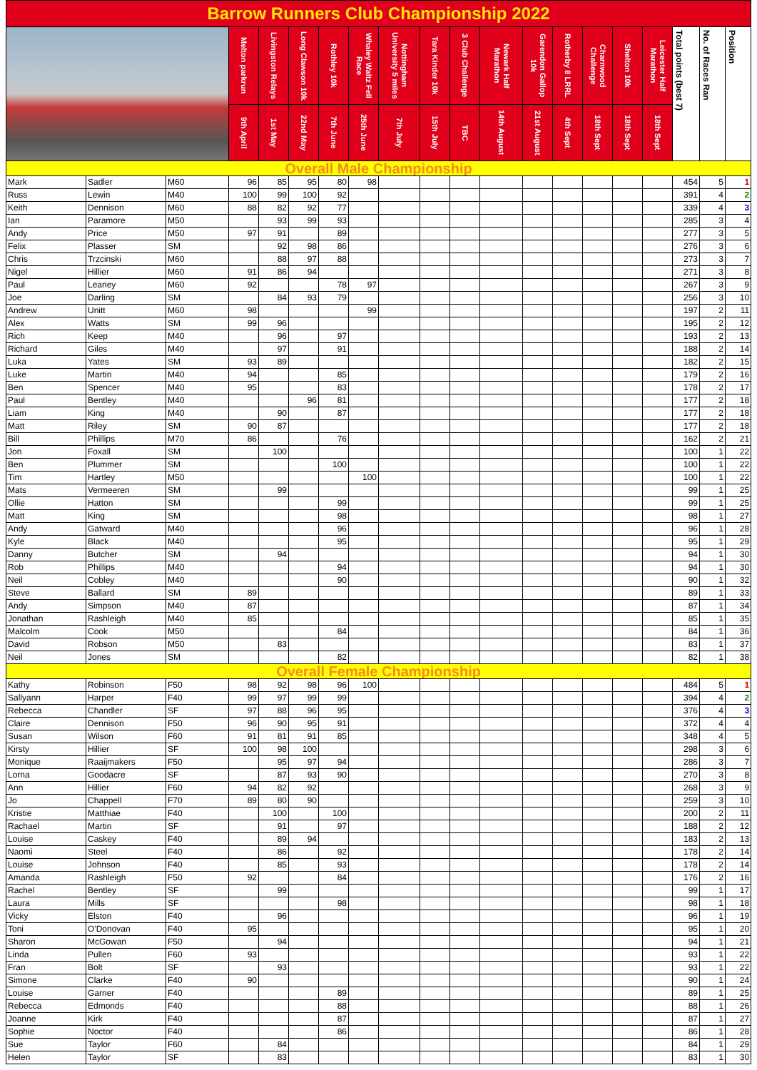| Barrow Runners Club Championship 2022 | | | | | | | | | | | | | | | | | | | |
| | | | Melton parkrun | Livingston Relays | Long Clawson 10k | Rothley 10k | Whaley Waltz Fell Race | Nottingham University 5 miles | Tara Kinder 10k | 3 Club Challenge | Newark Half Marathon | Garendon Gallop 10k | Rotherby 8 LRRL | Charnwood Challenge | Shelton 10k | Leicester Half Marathon | Total points (best 7) | No. of Races Ran | Position |
| | | | 9th April | 1st May | 22nd May | 7th June | 25th June | 7th July | 15th July | TBC | 14th August | 21st August | 4th Sept | 18th Sept | 18th Sept | 18th Sept | | | |
| Overall Male Championship | | | | | | | | | | | | | | | | | | | |
| Mark | Sadler | M60 | 96 | 85 | 95 | 80 | 98 | | | | | | | | | | 454 | 5 | 1 |
| Russ | Lewin | M40 | 100 | 99 | 100 | 92 | | | | | | | | | | | 391 | 4 | 2 |
| Keith | Dennison | M60 | 88 | 82 | 92 | 77 | | | | | | | | | | | 339 | 4 | 3 |
| Ian | Paramore | M50 | | 93 | 99 | 93 | | | | | | | | | | | 285 | 3 | 4 |
| Andy | Price | M50 | 97 | 91 | | 89 | | | | | | | | | | | 277 | 3 | 5 |
| Felix | Plasser | SM | | 92 | 98 | 86 | | | | | | | | | | | 276 | 3 | 6 |
| Chris | Trzcinski | M60 | | 88 | 97 | 88 | | | | | | | | | | | 273 | 3 | 7 |
| Nigel | Hillier | M60 | 91 | 86 | 94 | | | | | | | | | | | | 271 | 3 | 8 |
| Paul | Leaney | M60 | 92 | | | 78 | 97 | | | | | | | | | | 267 | 3 | 9 |
| Joe | Darling | SM | | 84 | 93 | 79 | | | | | | | | | | | 256 | 3 | 10 |
| Andrew | Unitt | M60 | 98 | | | | 99 | | | | | | | | | | 197 | 2 | 11 |
| Alex | Watts | SM | 99 | 96 | | | | | | | | | | | | | 195 | 2 | 12 |
| Rich | Keep | M40 | | 96 | | 97 | | | | | | | | | | | 193 | 2 | 13 |
| Richard | Giles | M40 | | 97 | | 91 | | | | | | | | | | | 188 | 2 | 14 |
| Luka | Yates | SM | 93 | 89 | | | | | | | | | | | | | 182 | 2 | 15 |
| Luke | Martin | M40 | 94 | | | 85 | | | | | | | | | | | 179 | 2 | 16 |
| Ben | Spencer | M40 | 95 | | | 83 | | | | | | | | | | | 178 | 2 | 17 |
| Paul | Bentley | M40 | | | 96 | 81 | | | | | | | | | | | 177 | 2 | 18 |
| Liam | King | M40 | | 90 | | 87 | | | | | | | | | | | 177 | 2 | 18 |
| Matt | Riley | SM | 90 | 87 | | | | | | | | | | | | | 177 | 2 | 18 |
| Bill | Phillips | M70 | 86 | | | 76 | | | | | | | | | | | 162 | 2 | 21 |
| Jon | Foxall | SM | | 100 | | | | | | | | | | | | | 100 | 1 | 22 |
| Ben | Plummer | SM | | | | 100 | | | | | | | | | | | 100 | 1 | 22 |
| Tim | Hartley | M50 | | | | | 100 | | | | | | | | | | 100 | 1 | 22 |
| Mats | Vermeeren | SM | | 99 | | | | | | | | | | | | | 99 | 1 | 25 |
| Ollie | Hatton | SM | | | | 99 | | | | | | | | | | | 99 | 1 | 25 |
| Matt | King | SM | | | | 98 | | | | | | | | | | | 98 | 1 | 27 |
| Andy | Gatward | M40 | | | | 96 | | | | | | | | | | | 96 | 1 | 28 |
| Kyle | Black | M40 | | | | 95 | | | | | | | | | | | 95 | 1 | 29 |
| Danny | Butcher | SM | | 94 | | | | | | | | | | | | | 94 | 1 | 30 |
| Rob | Phillips | M40 | | | | 94 | | | | | | | | | | | 94 | 1 | 30 |
| Neil | Cobley | M40 | | | | 90 | | | | | | | | | | | 90 | 1 | 32 |
| Steve | Ballard | SM | 89 | | | | | | | | | | | | | | 89 | 1 | 33 |
| Andy | Simpson | M40 | 87 | | | | | | | | | | | | | | 87 | 1 | 34 |
| Jonathan | Rashleigh | M40 | 85 | | | | | | | | | | | | | | 85 | 1 | 35 |
| Malcolm | Cook | M50 | | | | 84 | | | | | | | | | | | 84 | 1 | 36 |
| David | Robson | M50 | | 83 | | | | | | | | | | | | | 83 | 1 | 37 |
| Neil | Jones | SM | | | | 82 | | | | | | | | | | | 82 | 1 | 38 |
| Overall Female Championship | | | | | | | | | | | | | | | | | | | |
| Kathy | Robinson | F50 | 98 | 92 | 98 | 96 | 100 | | | | | | | | | | 484 | 5 | 1 |
| Sallyann | Harper | F40 | 99 | 97 | 99 | 99 | | | | | | | | | | | 394 | 4 | 2 |
| Rebecca | Chandler | SF | 97 | 88 | 96 | 95 | | | | | | | | | | | 376 | 4 | 3 |
| Claire | Dennison | F50 | 96 | 90 | 95 | 91 | | | | | | | | | | | 372 | 4 | 4 |
| Susan | Wilson | F60 | 91 | 81 | 91 | 85 | | | | | | | | | | | 348 | 4 | 5 |
| Kirsty | Hillier | SF | 100 | 98 | 100 | | | | | | | | | | | | 298 | 3 | 6 |
| Monique | Raaijmakers | F50 | | 95 | 97 | 94 | | | | | | | | | | | 286 | 3 | 7 |
| Lorna | Goodacre | SF | | 87 | 93 | 90 | | | | | | | | | | | 270 | 3 | 8 |
| Ann | Hillier | F60 | 94 | 82 | 92 | | | | | | | | | | | | 268 | 3 | 9 |
| Jo | Chappell | F70 | 89 | 80 | 90 | | | | | | | | | | | | 259 | 3 | 10 |
| Kristie | Matthiae | F40 | | 100 | | 100 | | | | | | | | | | | 200 | 2 | 11 |
| Rachael | Martin | SF | | 91 | | 97 | | | | | | | | | | | 188 | 2 | 12 |
| Louise | Caskey | F40 | | 89 | 94 | | | | | | | | | | | | 183 | 2 | 13 |
| Naomi | Steel | F40 | | 86 | | 92 | | | | | | | | | | | 178 | 2 | 14 |
| Louise | Johnson | F40 | | 85 | | 93 | | | | | | | | | | | 178 | 2 | 14 |
| Amanda | Rashleigh | F50 | 92 | | | 84 | | | | | | | | | | | 176 | 2 | 16 |
| Rachel | Bentley | SF | | 99 | | | | | | | | | | | | | 99 | 1 | 17 |
| Laura | Mills | SF | | | | 98 | | | | | | | | | | | 98 | 1 | 18 |
| Vicky | Elston | F40 | | 96 | | | | | | | | | | | | | 96 | 1 | 19 |
| Toni | O'Donovan | F40 | 95 | | | | | | | | | | | | | | 95 | 1 | 20 |
| Sharon | McGowan | F50 | | 94 | | | | | | | | | | | | | 94 | 1 | 21 |
| Linda | Pullen | F60 | 93 | | | | | | | | | | | | | | 93 | 1 | 22 |
| Fran | Bolt | SF | | 93 | | | | | | | | | | | | | 93 | 1 | 22 |
| Simone | Clarke | F40 | 90 | | | | | | | | | | | | | | 90 | 1 | 24 |
| Louise | Garner | F40 | | | | 89 | | | | | | | | | | | 89 | 1 | 25 |
| Rebecca | Edmonds | F40 | | | | 88 | | | | | | | | | | | 88 | 1 | 26 |
| Joanne | Kirk | F40 | | | | 87 | | | | | | | | | | | 87 | 1 | 27 |
| Sophie | Noctor | F40 | | | | 86 | | | | | | | | | | | 86 | 1 | 28 |
| Sue | Taylor | F60 | | 84 | | | | | | | | | | | | | 84 | 1 | 29 |
| Helen | Taylor | SF | | 83 | | | | | | | | | | | | | 83 | 1 | 30 |